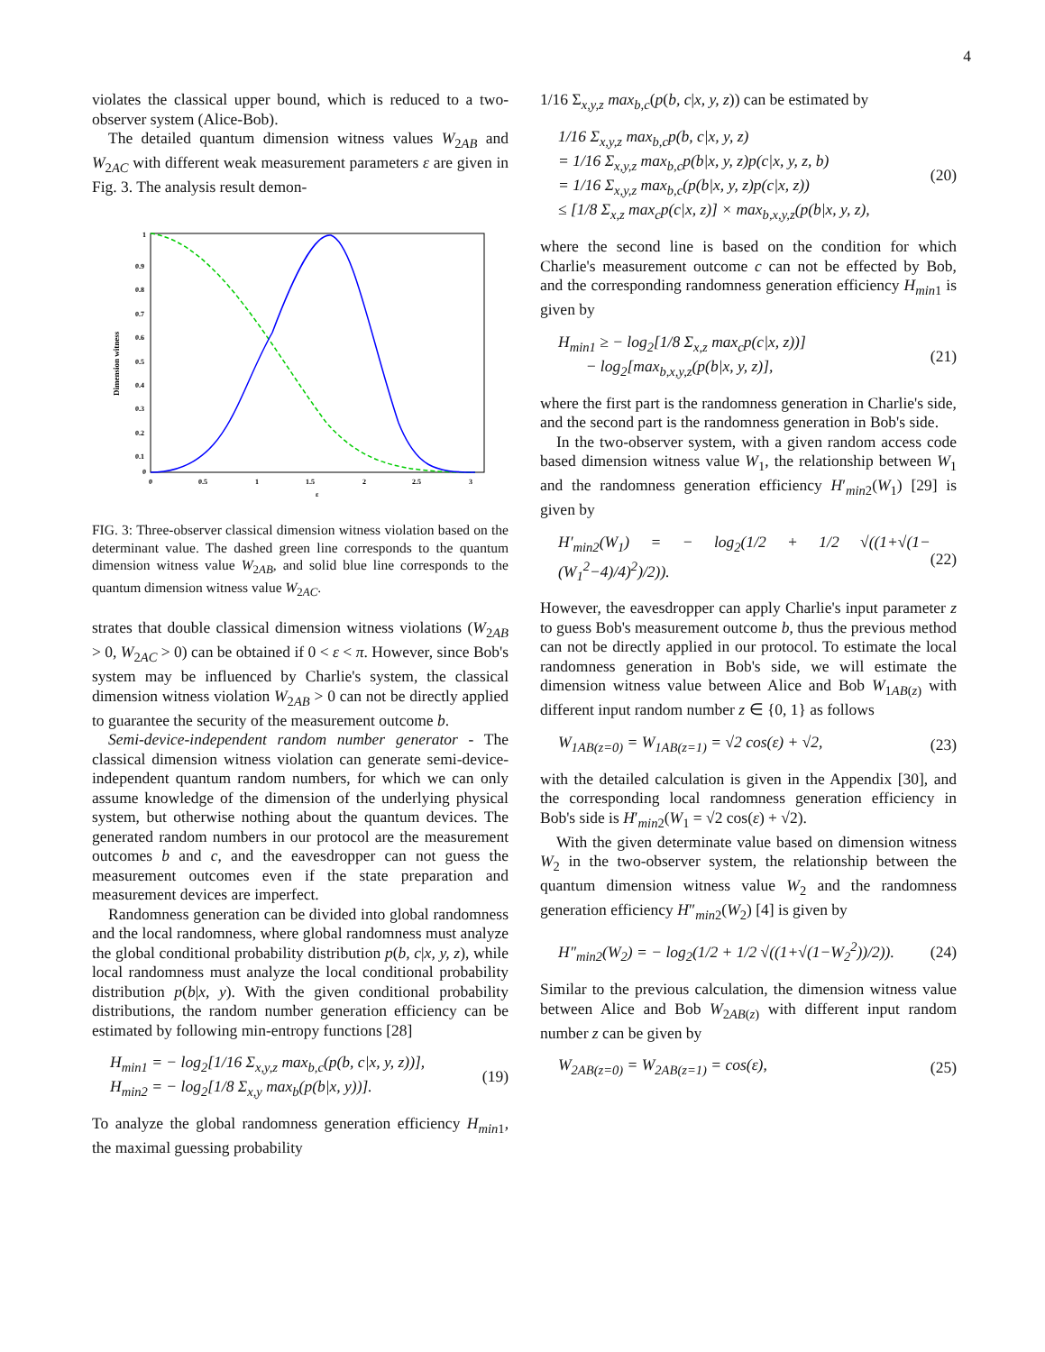4
violates the classical upper bound, which is reduced to a two-observer system (Alice-Bob).
The detailed quantum dimension witness values W<sub>2AB</sub> and W<sub>2AC</sub> with different weak measurement parameters ε are given in Fig. 3. The analysis result demon-
Dimension witness
1
0.9
0.8
0.7
0.6
0.5
0.4
0.3
0.2
0.1
0
0
0.5
1
1.5
2
2.5
3
ε
FIG. 3: Three-observer classical dimension witness violation based on the determinant value. The dashed green line corresponds to the quantum dimension witness value W<sub>2AB</sub>, and solid blue line corresponds to the quantum dimension witness value W<sub>2AC</sub>.
strates that double classical dimension witness violations (W<sub>2AB</sub> > 0, W<sub>2AC</sub> > 0) can be obtained if 0 < ε < π. However, since Bob's system may be influenced by Charlie's system, the classical dimension witness violation W<sub>2AB</sub> > 0 can not be directly applied to guarantee the security of the measurement outcome b.
Semi-device-independent random number generator - The classical dimension witness violation can generate semi-device-independent quantum random numbers, for which we can only assume knowledge of the dimension of the underlying physical system, but otherwise nothing about the quantum devices. The generated random numbers in our protocol are the measurement outcomes b and c, and the eavesdropper can not guess the measurement outcomes even if the state preparation and measurement devices are imperfect.
Randomness generation can be divided into global randomness and the local randomness, where global randomness must analyze the global conditional probability distribution p(b, c|x, y, z), while local randomness must analyze the local conditional probability distribution p(b|x, y). With the given conditional probability distributions, the random number generation efficiency can be estimated by following min-entropy functions [28]
H<sub>min1</sub> = − log<sub>2</sub>[1/16 Σ<sub>x,y,z</sub> max<sub>b,c</sub>(p(b, c|x, y, z))],
H<sub>min2</sub> = − log<sub>2</sub>[1/8 Σ<sub>x,y</sub> max<sub>b</sub>(p(b|x, y))].
(19)
To analyze the global randomness generation efficiency H<sub>min1</sub>, the maximal guessing probability
1/16 Σ<sub>x,y,z</sub> max<sub>b,c</sub>(p(b, c|x, y, z)) can be estimated by
1/16 Σ<sub>x,y,z</sub> max<sub>b,c</sub>p(b, c|x, y, z)
= 1/16 Σ<sub>x,y,z</sub> max<sub>b,c</sub>p(b|x, y, z)p(c|x, y, z, b)
= 1/16 Σ<sub>x,y,z</sub> max<sub>b,c</sub>(p(b|x, y, z)p(c|x, z))
≤ [1/8 Σ<sub>x,z</sub> max<sub>c</sub>p(c|x, z)] × max<sub>b,x,y,z</sub>(p(b|x, y, z),
(20)
where the second line is based on the condition for which Charlie's measurement outcome c can not be effected by Bob, and the corresponding randomness generation efficiency H<sub>min1</sub> is given by
H<sub>min1</sub> ≥ − log<sub>2</sub>[1/8 Σ<sub>x,z</sub> max<sub>c</sub>p(c|x, z))]
− log<sub>2</sub>[max<sub>b,x,y,z</sub>(p(b|x, y, z)],
(21)
where the first part is the randomness generation in Charlie's side, and the second part is the randomness generation in Bob's side.
In the two-observer system, with a given random access code based dimension witness value W<sub>1</sub>, the relationship between W<sub>1</sub> and the randomness generation efficiency H′<sub>min2</sub>(W<sub>1</sub>) [29] is given by
H′<sub>min2</sub>(W<sub>1</sub>) = − log<sub>2</sub>(1/2 + 1/2 √((1+√(1−(W<sub>1</sub><sup>2</sup>−4)/4)<sup>2</sup>)/2)).
(22)
However, the eavesdropper can apply Charlie's input parameter z to guess Bob's measurement outcome b, thus the previous method can not be directly applied in our protocol. To estimate the local randomness generation in Bob's side, we will estimate the dimension witness value between Alice and Bob W<sub>1AB(z)</sub> with different input random number z ∈ {0, 1} as follows
W<sub>1AB(z=0)</sub> = W<sub>1AB(z=1)</sub> = √2 cos(ε) + √2,
(23)
with the detailed calculation is given in the Appendix [30], and the corresponding local randomness generation efficiency in Bob's side is H′<sub>min2</sub>(W<sub>1</sub> = √2 cos(ε) + √2).
With the given determinate value based on dimension witness W<sub>2</sub> in the two-observer system, the relationship between the quantum dimension witness value W<sub>2</sub> and the randomness generation efficiency H″<sub>min2</sub>(W<sub>2</sub>) [4] is given by
H″<sub>min2</sub>(W<sub>2</sub>) = − log<sub>2</sub>(1/2 + 1/2 √((1+√(1−W<sub>2</sub><sup>2</sup>))/2)).
(24)
Similar to the previous calculation, the dimension witness value between Alice and Bob W<sub>2AB(z)</sub> with different input random number z can be given by
W<sub>2AB(z=0)</sub> = W<sub>2AB(z=1)</sub> = cos(ε),
(25)